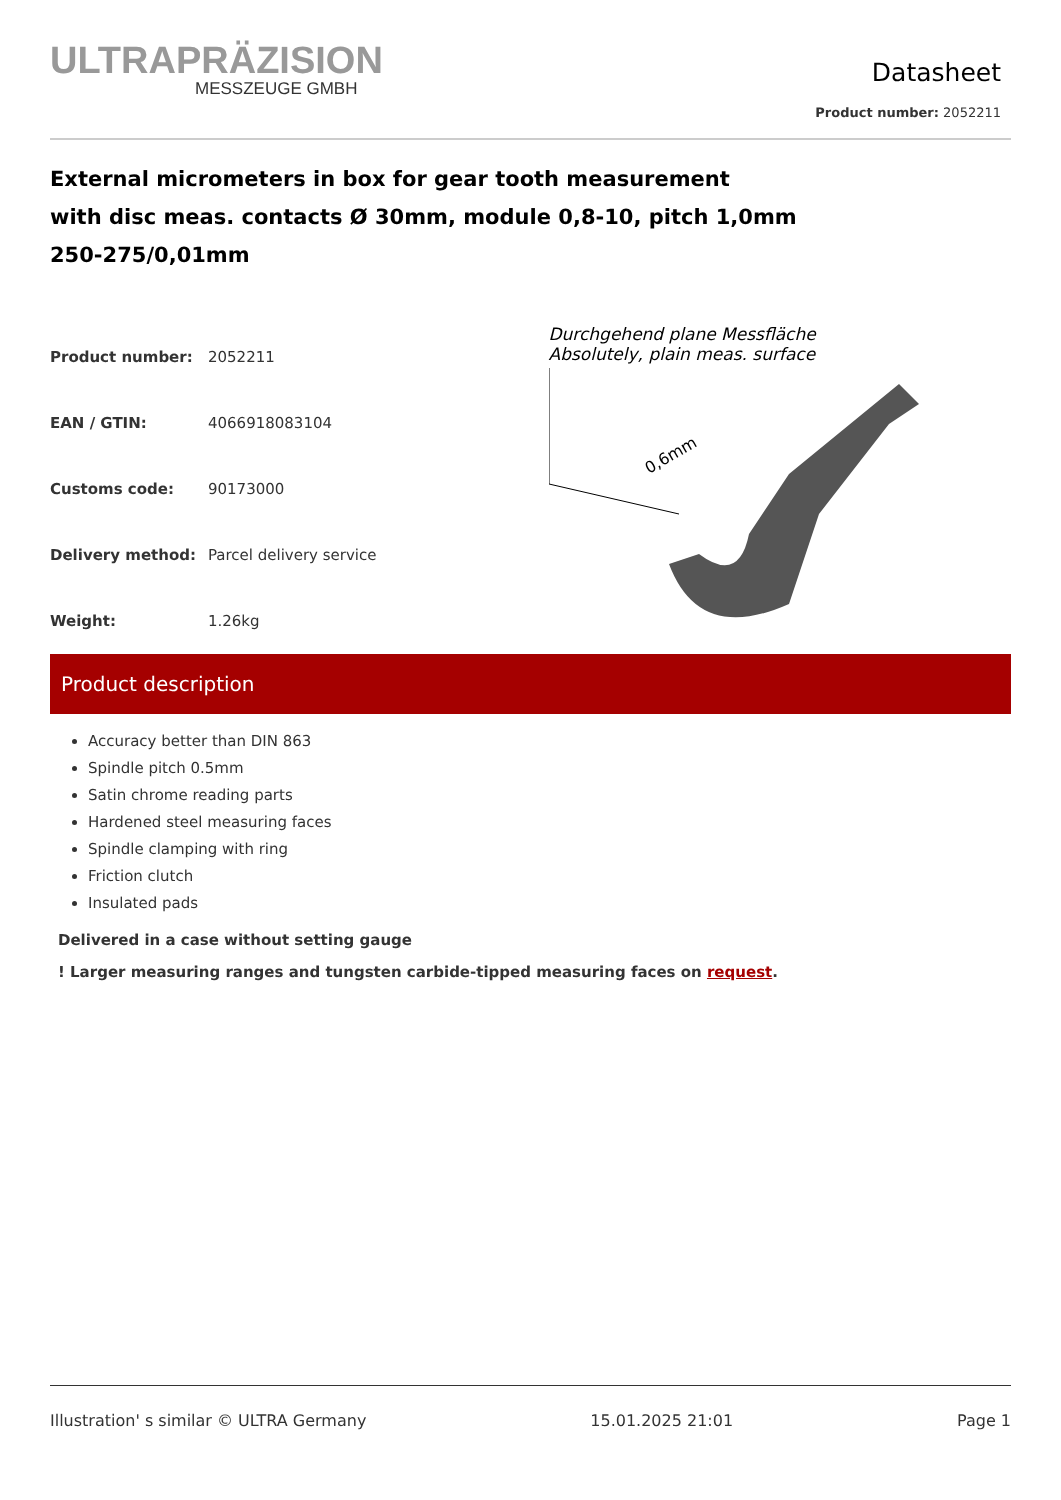ULTRAPRÄZISION
MESSZEUGE GMBH
Datasheet
Product number: 2052211
External micrometers in box for gear tooth measurement
with disc meas. contacts Ø 30mm, module 0,8-10, pitch 1,0mm
250-275/0,01mm
| Product number: | 2052211 |
| EAN / GTIN: | 4066918083104 |
| Customs code: | 90173000 |
| Delivery method: | Parcel delivery service |
| Weight: | 1.26kg |
Durchgehend plane Messfläche
Absolutely, plain meas. surface
0,6mm
Product description
Accuracy better than DIN 863
Spindle pitch 0.5mm
Satin chrome reading parts
Hardened steel measuring faces
Spindle clamping with ring
Friction clutch
Insulated pads
Delivered in a case without setting gauge
! Larger measuring ranges and tungsten carbide-tipped measuring faces on request.
Illustration' s similar © ULTRA Germany 15.01.2025 21:01 Page 1